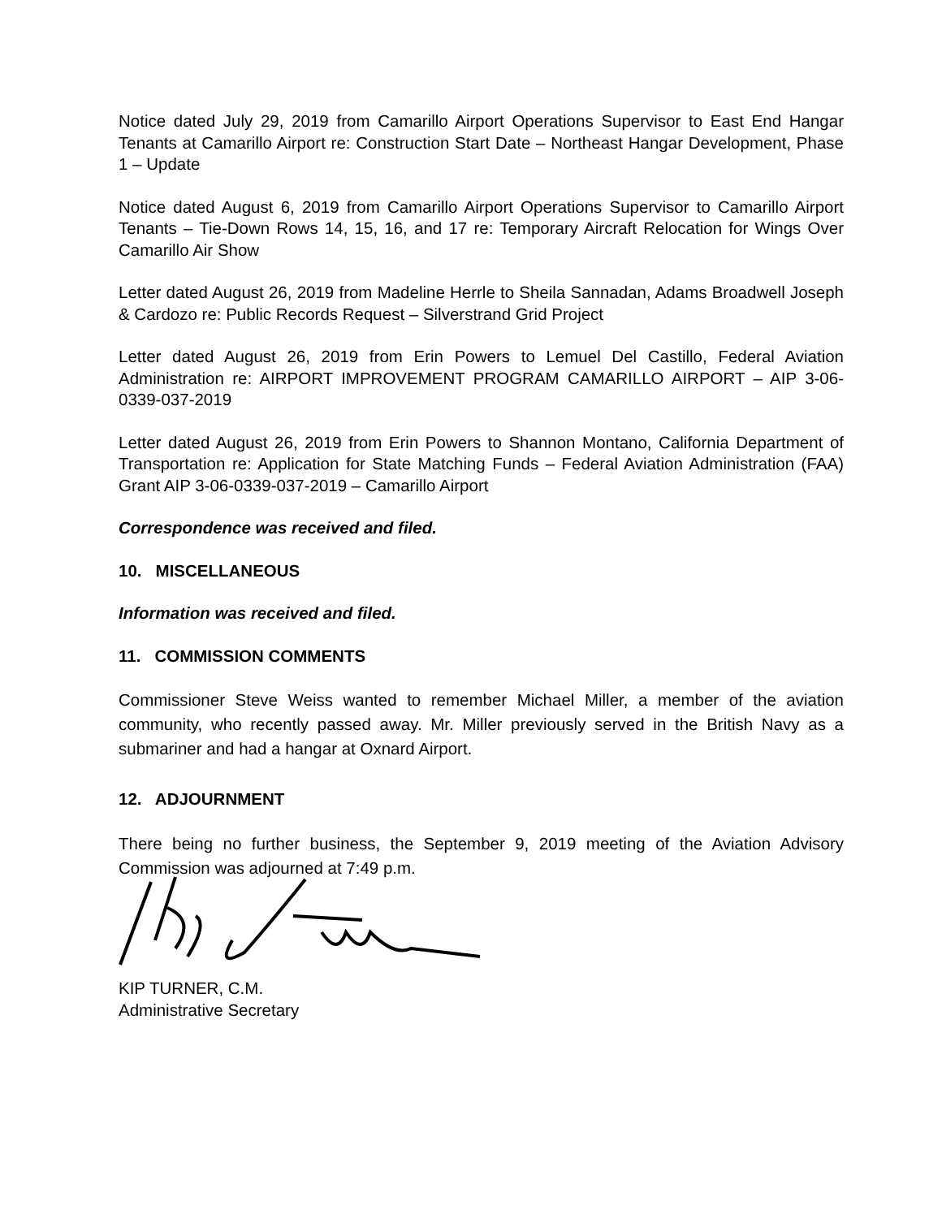Notice dated July 29, 2019 from Camarillo Airport Operations Supervisor to East End Hangar Tenants at Camarillo Airport re: Construction Start Date – Northeast Hangar Development, Phase 1 – Update
Notice dated August 6, 2019 from Camarillo Airport Operations Supervisor to Camarillo Airport Tenants – Tie-Down Rows 14, 15, 16, and 17 re: Temporary Aircraft Relocation for Wings Over Camarillo Air Show
Letter dated August 26, 2019 from Madeline Herrle to Sheila Sannadan, Adams Broadwell Joseph & Cardozo re: Public Records Request – Silverstrand Grid Project
Letter dated August 26, 2019 from Erin Powers to Lemuel Del Castillo, Federal Aviation Administration re: AIRPORT IMPROVEMENT PROGRAM CAMARILLO AIRPORT – AIP 3-06-0339-037-2019
Letter dated August 26, 2019 from Erin Powers to Shannon Montano, California Department of Transportation re: Application for State Matching Funds – Federal Aviation Administration (FAA) Grant AIP 3-06-0339-037-2019 – Camarillo Airport
Correspondence was received and filed.
10. MISCELLANEOUS
Information was received and filed.
11. COMMISSION COMMENTS
Commissioner Steve Weiss wanted to remember Michael Miller, a member of the aviation community, who recently passed away. Mr. Miller previously served in the British Navy as a submariner and had a hangar at Oxnard Airport.
12. ADJOURNMENT
There being no further business, the September 9, 2019 meeting of the Aviation Advisory Commission was adjourned at 7:49 p.m.
KIP TURNER, C.M.
Administrative Secretary